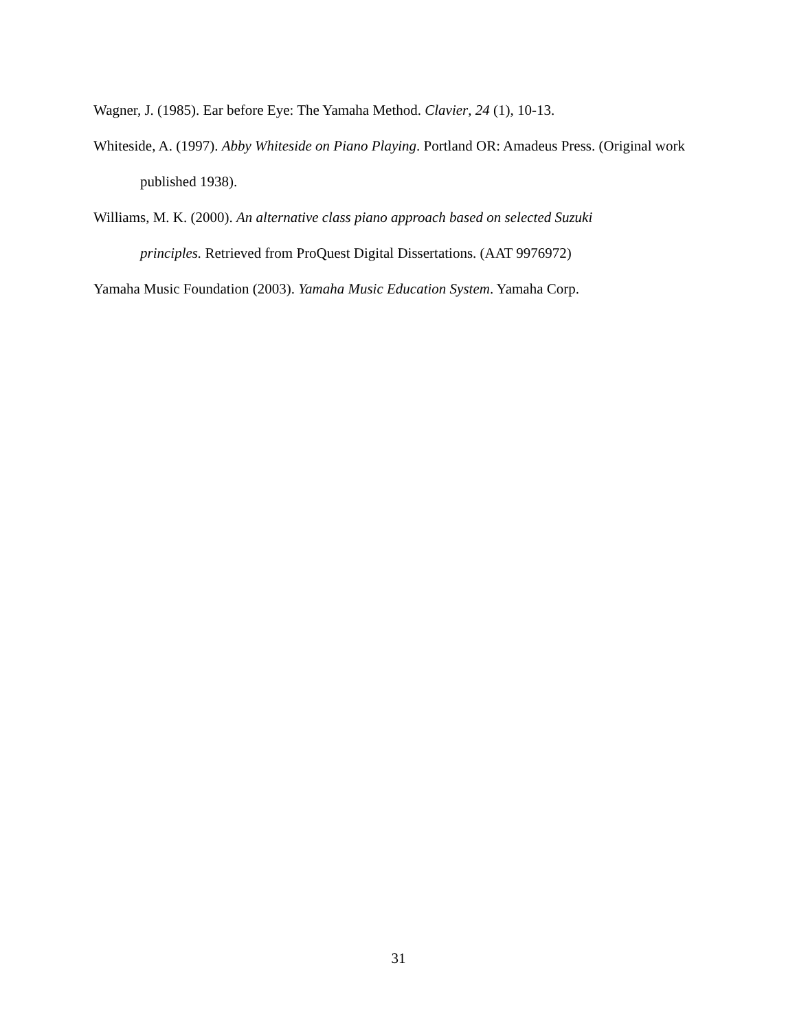Wagner, J. (1985). Ear before Eye: The Yamaha Method. Clavier, 24 (1), 10-13.
Whiteside, A. (1997). Abby Whiteside on Piano Playing. Portland OR: Amadeus Press. (Original work published 1938).
Williams, M. K. (2000). An alternative class piano approach based on selected Suzuki
principles. Retrieved from ProQuest Digital Dissertations. (AAT 9976972)
Yamaha Music Foundation (2003). Yamaha Music Education System. Yamaha Corp.
31